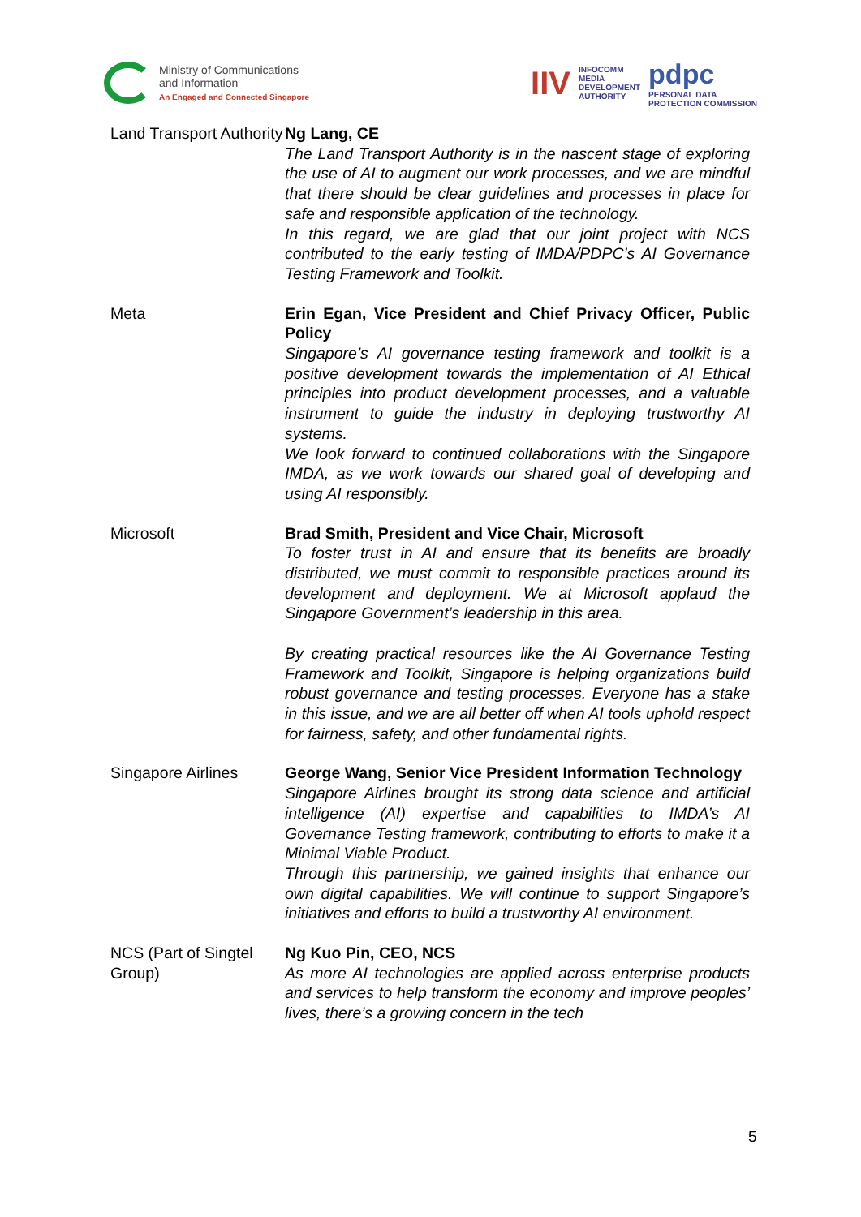Ministry of Communications
and Information
An Engaged and Connected Singapore
IIV INFOCOMM
MEDIA
DEVELOPMENT
AUTHORITY pdpc
PERSONAL DATA
PROTECTION COMMISSION
| Land Transport Authority | Ng Lang, CE The Land Transport Authority is in the nascent stage of exploring the use of AI to augment our work processes, and we are mindful that there should be clear guidelines and processes in place for safe and responsible application of the technology. In this regard, we are glad that our joint project with NCS contributed to the early testing of IMDA/PDPC’s AI Governance Testing Framework and Toolkit. |
| Meta | Erin Egan, Vice President and Chief Privacy Officer, Public Policy Singapore’s AI governance testing framework and toolkit is a positive development towards the implementation of AI Ethical principles into product development processes, and a valuable instrument to guide the industry in deploying trustworthy AI systems. We look forward to continued collaborations with the Singapore IMDA, as we work towards our shared goal of developing and using AI responsibly. |
| Microsoft | Brad Smith, President and Vice Chair, Microsoft To foster trust in AI and ensure that its benefits are broadly distributed, we must commit to responsible practices around its development and deployment. We at Microsoft applaud the Singapore Government’s leadership in this area. By creating practical resources like the AI Governance Testing Framework and Toolkit, Singapore is helping organizations build robust governance and testing processes. Everyone has a stake in this issue, and we are all better off when AI tools uphold respect for fairness, safety, and other fundamental rights. |
| Singapore Airlines | George Wang, Senior Vice President Information Technology Singapore Airlines brought its strong data science and artificial intelligence (AI) expertise and capabilities to IMDA’s AI Governance Testing framework, contributing to efforts to make it a Minimal Viable Product. Through this partnership, we gained insights that enhance our own digital capabilities. We will continue to support Singapore’s initiatives and efforts to build a trustworthy AI environment. |
| NCS (Part of Singtel Group) | Ng Kuo Pin, CEO, NCS As more AI technologies are applied across enterprise products and services to help transform the economy and improve peoples’ lives, there’s a growing concern in the tech |
5